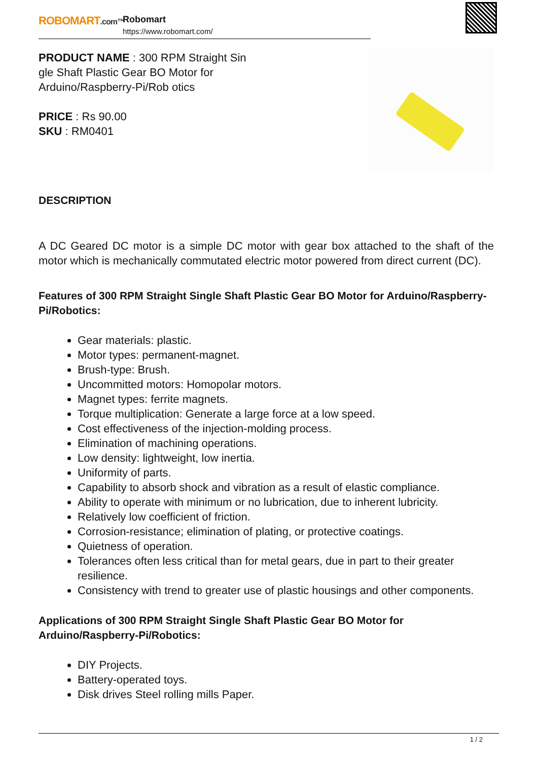ROBOMART.com™
Robomart
https://www.robomart.com/
PRODUCT NAME : 300 RPM Straight Sin gle Shaft Plastic Gear BO Motor for Arduino/Raspberry-Pi/Rob otics
PRICE : Rs 90.00
SKU : RM0401
DESCRIPTION
A DC Geared DC motor is a simple DC motor with gear box attached to the shaft of the motor which is mechanically commutated electric motor powered from direct current (DC).
Features of 300 RPM Straight Single Shaft Plastic Gear BO Motor for Arduino/Raspberry-Pi/Robotics:
Gear materials: plastic.
Motor types: permanent-magnet.
Brush-type: Brush.
Uncommitted motors: Homopolar motors.
Magnet types: ferrite magnets.
Torque multiplication: Generate a large force at a low speed.
Cost effectiveness of the injection-molding process.
Elimination of machining operations.
Low density: lightweight, low inertia.
Uniformity of parts.
Capability to absorb shock and vibration as a result of elastic compliance.
Ability to operate with minimum or no lubrication, due to inherent lubricity.
Relatively low coefficient of friction.
Corrosion-resistance; elimination of plating, or protective coatings.
Quietness of operation.
Tolerances often less critical than for metal gears, due in part to their greater resilience.
Consistency with trend to greater use of plastic housings and other components.
Applications of 300 RPM Straight Single Shaft Plastic Gear BO Motor for Arduino/Raspberry-Pi/Robotics:
DIY Projects.
Battery-operated toys.
Disk drives Steel rolling mills Paper.
1 / 2